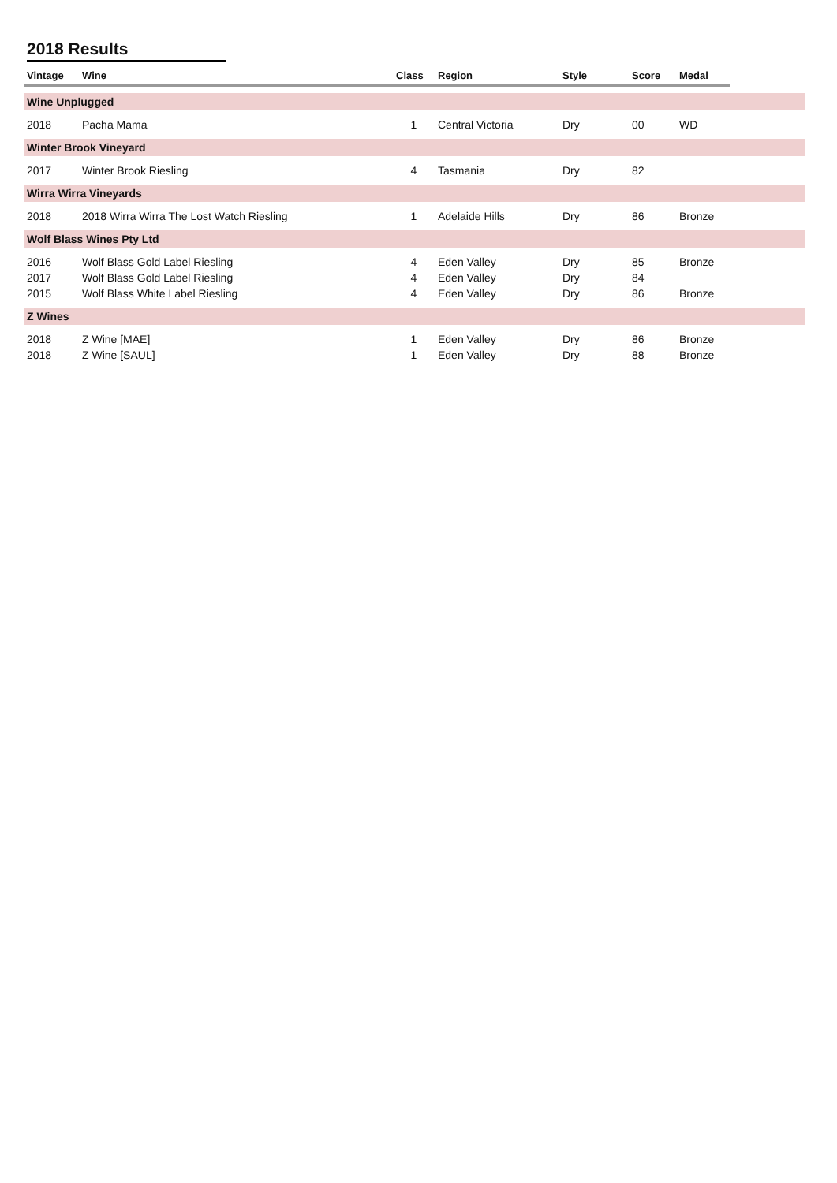2018 Results
| Vintage | Wine | Class | Region | Style | Score | Medal | |
| --- | --- | --- | --- | --- | --- | --- | --- |
| Wine Unplugged | | | | | | | |
| 2018 | Pacha Mama | 1 | Central Victoria | Dry | 00 | WD | |
| Winter Brook Vineyard | | | | | | | |
| 2017 | Winter Brook Riesling | 4 | Tasmania | Dry | 82 | | |
| Wirra Wirra Vineyards | | | | | | | |
| 2018 | 2018 Wirra Wirra The Lost Watch Riesling | 1 | Adelaide Hills | Dry | 86 | Bronze | |
| Wolf Blass Wines Pty Ltd | | | | | | | |
| 2016 | Wolf Blass Gold Label Riesling | 4 | Eden Valley | Dry | 85 | Bronze | |
| 2017 | Wolf Blass Gold Label Riesling | 4 | Eden Valley | Dry | 84 | | |
| 2015 | Wolf Blass White Label Riesling | 4 | Eden Valley | Dry | 86 | Bronze | |
| Z Wines | | | | | | | |
| 2018 | Z Wine [MAE] | 1 | Eden Valley | Dry | 86 | Bronze | |
| 2018 | Z Wine [SAUL] | 1 | Eden Valley | Dry | 88 | Bronze | |